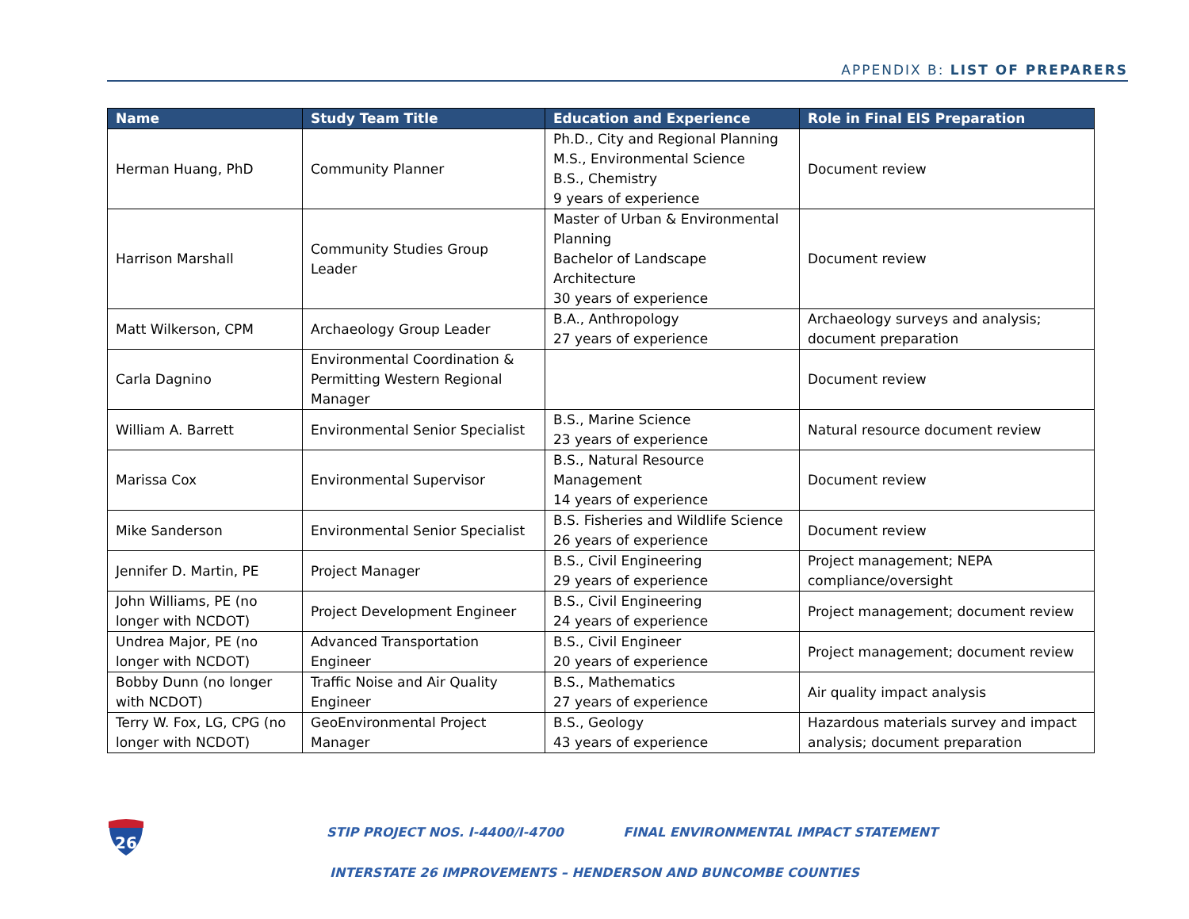APPENDIX B: LIST OF PREPARERS
| Name | Study Team Title | Education and Experience | Role in Final EIS Preparation |
| --- | --- | --- | --- |
| Herman Huang, PhD | Community Planner | Ph.D., City and Regional Planning M.S., Environmental Science B.S., Chemistry 9 years of experience | Document review |
| Harrison Marshall | Community Studies Group Leader | Master of Urban & Environmental Planning Bachelor of Landscape Architecture 30 years of experience | Document review |
| Matt Wilkerson, CPM | Archaeology Group Leader | B.A., Anthropology 27 years of experience | Archaeology surveys and analysis; document preparation |
| Carla Dagnino | Environmental Coordination & Permitting Western Regional Manager | | Document review |
| William A. Barrett | Environmental Senior Specialist | B.S., Marine Science 23 years of experience | Natural resource document review |
| Marissa Cox | Environmental Supervisor | B.S., Natural Resource Management 14 years of experience | Document review |
| Mike Sanderson | Environmental Senior Specialist | B.S. Fisheries and Wildlife Science 26 years of experience | Document review |
| Jennifer D. Martin, PE | Project Manager | B.S., Civil Engineering 29 years of experience | Project management; NEPA compliance/oversight |
| John Williams, PE (no longer with NCDOT) | Project Development Engineer | B.S., Civil Engineering 24 years of experience | Project management; document review |
| Undrea Major, PE (no longer with NCDOT) | Advanced Transportation Engineer | B.S., Civil Engineer 20 years of experience | Project management; document review |
| Bobby Dunn (no longer with NCDOT) | Traffic Noise and Air Quality Engineer | B.S., Mathematics 27 years of experience | Air quality impact analysis |
| Terry W. Fox, LG, CPG (no longer with NCDOT) | GeoEnvironmental Project Manager | B.S., Geology 43 years of experience | Hazardous materials survey and impact analysis; document preparation |
26
STIP PROJECT NOS. I-4400/I-4700 FINAL ENVIRONMENTAL IMPACT STATEMENT
INTERSTATE 26 IMPROVEMENTS – HENDERSON AND BUNCOMBE COUNTIES